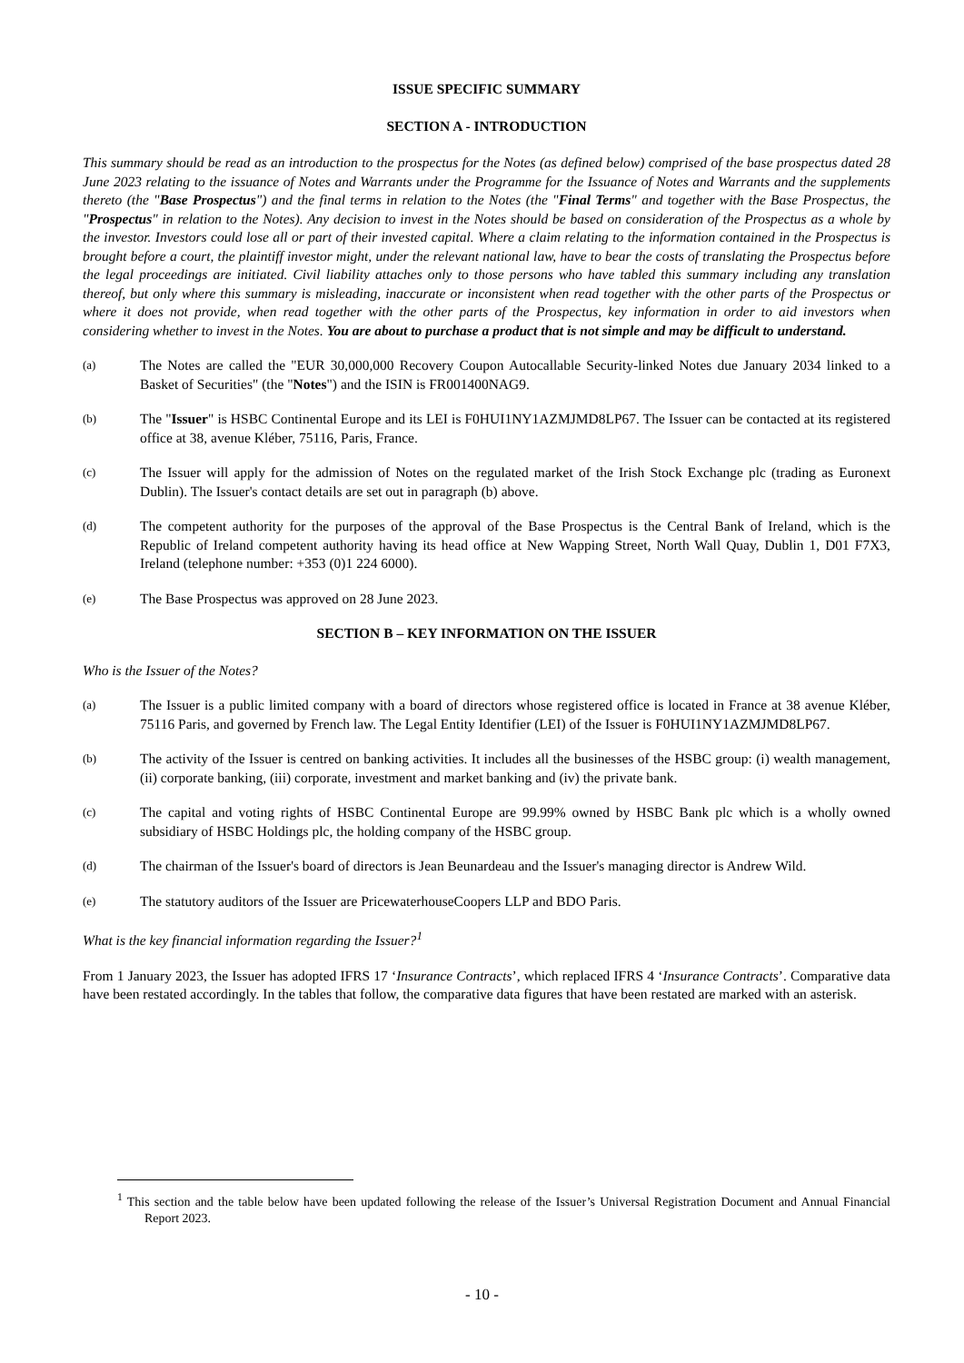ISSUE SPECIFIC SUMMARY
SECTION A - INTRODUCTION
This summary should be read as an introduction to the prospectus for the Notes (as defined below) comprised of the base prospectus dated 28 June 2023 relating to the issuance of Notes and Warrants under the Programme for the Issuance of Notes and Warrants and the supplements thereto (the "Base Prospectus") and the final terms in relation to the Notes (the "Final Terms" and together with the Base Prospectus, the "Prospectus" in relation to the Notes). Any decision to invest in the Notes should be based on consideration of the Prospectus as a whole by the investor. Investors could lose all or part of their invested capital. Where a claim relating to the information contained in the Prospectus is brought before a court, the plaintiff investor might, under the relevant national law, have to bear the costs of translating the Prospectus before the legal proceedings are initiated. Civil liability attaches only to those persons who have tabled this summary including any translation thereof, but only where this summary is misleading, inaccurate or inconsistent when read together with the other parts of the Prospectus or where it does not provide, when read together with the other parts of the Prospectus, key information in order to aid investors when considering whether to invest in the Notes. You are about to purchase a product that is not simple and may be difficult to understand.
(a) The Notes are called the "EUR 30,000,000 Recovery Coupon Autocallable Security-linked Notes due January 2034 linked to a Basket of Securities" (the "Notes") and the ISIN is FR001400NAG9.
(b) The "Issuer" is HSBC Continental Europe and its LEI is F0HUI1NY1AZMJMD8LP67. The Issuer can be contacted at its registered office at 38, avenue Kléber, 75116, Paris, France.
(c) The Issuer will apply for the admission of Notes on the regulated market of the Irish Stock Exchange plc (trading as Euronext Dublin). The Issuer's contact details are set out in paragraph (b) above.
(d) The competent authority for the purposes of the approval of the Base Prospectus is the Central Bank of Ireland, which is the Republic of Ireland competent authority having its head office at New Wapping Street, North Wall Quay, Dublin 1, D01 F7X3, Ireland (telephone number: +353 (0)1 224 6000).
(e) The Base Prospectus was approved on 28 June 2023.
SECTION B – KEY INFORMATION ON THE ISSUER
Who is the Issuer of the Notes?
(a) The Issuer is a public limited company with a board of directors whose registered office is located in France at 38 avenue Kléber, 75116 Paris, and governed by French law. The Legal Entity Identifier (LEI) of the Issuer is F0HUI1NY1AZMJMD8LP67.
(b) The activity of the Issuer is centred on banking activities. It includes all the businesses of the HSBC group: (i) wealth management, (ii) corporate banking, (iii) corporate, investment and market banking and (iv) the private bank.
(c) The capital and voting rights of HSBC Continental Europe are 99.99% owned by HSBC Bank plc which is a wholly owned subsidiary of HSBC Holdings plc, the holding company of the HSBC group.
(d) The chairman of the Issuer's board of directors is Jean Beunardeau and the Issuer's managing director is Andrew Wild.
(e) The statutory auditors of the Issuer are PricewaterhouseCoopers LLP and BDO Paris.
What is the key financial information regarding the Issuer?<sup>1</sup>
From 1 January 2023, the Issuer has adopted IFRS 17 ‘Insurance Contracts’, which replaced IFRS 4 ‘Insurance Contracts’. Comparative data have been restated accordingly. In the tables that follow, the comparative data figures that have been restated are marked with an asterisk.
<sup>1</sup> This section and the table below have been updated following the release of the Issuer’s Universal Registration Document and Annual Financial Report 2023.
- 10 -